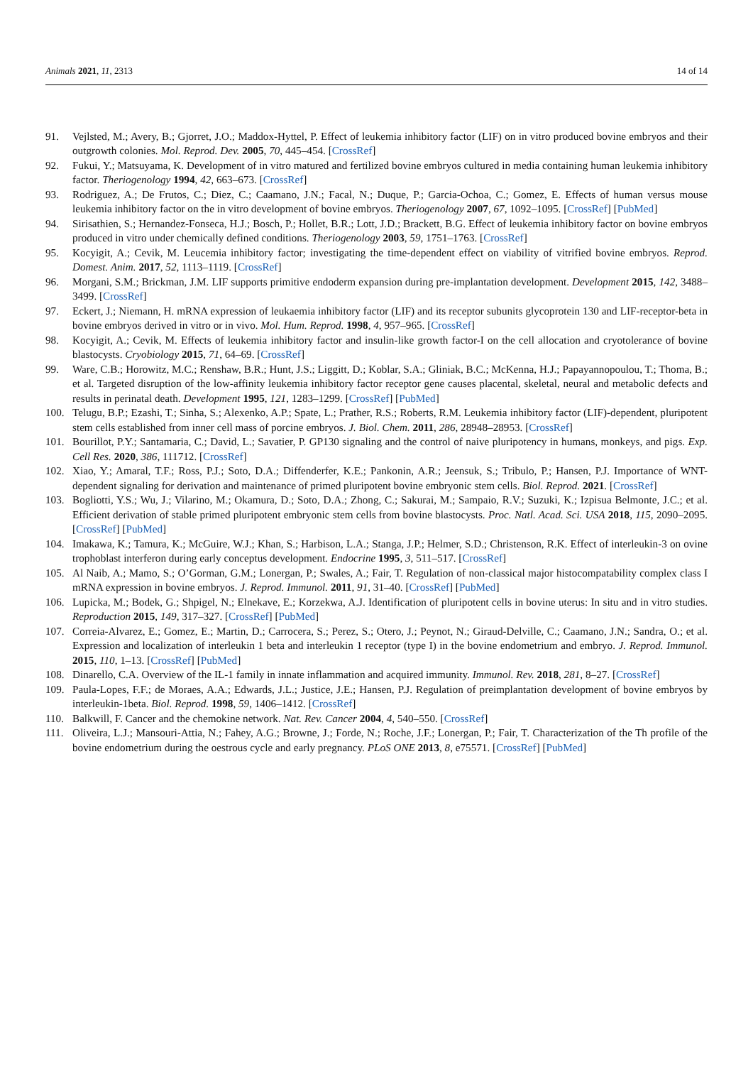Animals 2021, 11, 2313 14 of 14
91. Vejlsted, M.; Avery, B.; Gjorret, J.O.; Maddox-Hyttel, P. Effect of leukemia inhibitory factor (LIF) on in vitro produced bovine embryos and their outgrowth colonies. Mol. Reprod. Dev. 2005, 70, 445–454. [CrossRef]
92. Fukui, Y.; Matsuyama, K. Development of in vitro matured and fertilized bovine embryos cultured in media containing human leukemia inhibitory factor. Theriogenology 1994, 42, 663–673. [CrossRef]
93. Rodriguez, A.; De Frutos, C.; Diez, C.; Caamano, J.N.; Facal, N.; Duque, P.; Garcia-Ochoa, C.; Gomez, E. Effects of human versus mouse leukemia inhibitory factor on the in vitro development of bovine embryos. Theriogenology 2007, 67, 1092–1095. [CrossRef] [PubMed]
94. Sirisathien, S.; Hernandez-Fonseca, H.J.; Bosch, P.; Hollet, B.R.; Lott, J.D.; Brackett, B.G. Effect of leukemia inhibitory factor on bovine embryos produced in vitro under chemically defined conditions. Theriogenology 2003, 59, 1751–1763. [CrossRef]
95. Kocyigit, A.; Cevik, M. Leucemia inhibitory factor; investigating the time-dependent effect on viability of vitrified bovine embryos. Reprod. Domest. Anim. 2017, 52, 1113–1119. [CrossRef]
96. Morgani, S.M.; Brickman, J.M. LIF supports primitive endoderm expansion during pre-implantation development. Development 2015, 142, 3488–3499. [CrossRef]
97. Eckert, J.; Niemann, H. mRNA expression of leukaemia inhibitory factor (LIF) and its receptor subunits glycoprotein 130 and LIF-receptor-beta in bovine embryos derived in vitro or in vivo. Mol. Hum. Reprod. 1998, 4, 957–965. [CrossRef]
98. Kocyigit, A.; Cevik, M. Effects of leukemia inhibitory factor and insulin-like growth factor-I on the cell allocation and cryotolerance of bovine blastocysts. Cryobiology 2015, 71, 64–69. [CrossRef]
99. Ware, C.B.; Horowitz, M.C.; Renshaw, B.R.; Hunt, J.S.; Liggitt, D.; Koblar, S.A.; Gliniak, B.C.; McKenna, H.J.; Papayannopoulou, T.; Thoma, B.; et al. Targeted disruption of the low-affinity leukemia inhibitory factor receptor gene causes placental, skeletal, neural and metabolic defects and results in perinatal death. Development 1995, 121, 1283–1299. [CrossRef] [PubMed]
100. Telugu, B.P.; Ezashi, T.; Sinha, S.; Alexenko, A.P.; Spate, L.; Prather, R.S.; Roberts, R.M. Leukemia inhibitory factor (LIF)-dependent, pluripotent stem cells established from inner cell mass of porcine embryos. J. Biol. Chem. 2011, 286, 28948–28953. [CrossRef]
101. Bourillot, P.Y.; Santamaria, C.; David, L.; Savatier, P. GP130 signaling and the control of naive pluripotency in humans, monkeys, and pigs. Exp. Cell Res. 2020, 386, 111712. [CrossRef]
102. Xiao, Y.; Amaral, T.F.; Ross, P.J.; Soto, D.A.; Diffenderfer, K.E.; Pankonin, A.R.; Jeensuk, S.; Tribulo, P.; Hansen, P.J. Importance of WNT-dependent signaling for derivation and maintenance of primed pluripotent bovine embryonic stem cells. Biol. Reprod. 2021. [CrossRef]
103. Bogliotti, Y.S.; Wu, J.; Vilarino, M.; Okamura, D.; Soto, D.A.; Zhong, C.; Sakurai, M.; Sampaio, R.V.; Suzuki, K.; Izpisua Belmonte, J.C.; et al. Efficient derivation of stable primed pluripotent embryonic stem cells from bovine blastocysts. Proc. Natl. Acad. Sci. USA 2018, 115, 2090–2095. [CrossRef] [PubMed]
104. Imakawa, K.; Tamura, K.; McGuire, W.J.; Khan, S.; Harbison, L.A.; Stanga, J.P.; Helmer, S.D.; Christenson, R.K. Effect of interleukin-3 on ovine trophoblast interferon during early conceptus development. Endocrine 1995, 3, 511–517. [CrossRef]
105. Al Naib, A.; Mamo, S.; O’Gorman, G.M.; Lonergan, P.; Swales, A.; Fair, T. Regulation of non-classical major histocompatability complex class I mRNA expression in bovine embryos. J. Reprod. Immunol. 2011, 91, 31–40. [CrossRef] [PubMed]
106. Lupicka, M.; Bodek, G.; Shpigel, N.; Elnekave, E.; Korzekwa, A.J. Identification of pluripotent cells in bovine uterus: In situ and in vitro studies. Reproduction 2015, 149, 317–327. [CrossRef] [PubMed]
107. Correia-Alvarez, E.; Gomez, E.; Martin, D.; Carrocera, S.; Perez, S.; Otero, J.; Peynot, N.; Giraud-Delville, C.; Caamano, J.N.; Sandra, O.; et al. Expression and localization of interleukin 1 beta and interleukin 1 receptor (type I) in the bovine endometrium and embryo. J. Reprod. Immunol. 2015, 110, 1–13. [CrossRef] [PubMed]
108. Dinarello, C.A. Overview of the IL-1 family in innate inflammation and acquired immunity. Immunol. Rev. 2018, 281, 8–27. [CrossRef]
109. Paula-Lopes, F.F.; de Moraes, A.A.; Edwards, J.L.; Justice, J.E.; Hansen, P.J. Regulation of preimplantation development of bovine embryos by interleukin-1beta. Biol. Reprod. 1998, 59, 1406–1412. [CrossRef]
110. Balkwill, F. Cancer and the chemokine network. Nat. Rev. Cancer 2004, 4, 540–550. [CrossRef]
111. Oliveira, L.J.; Mansouri-Attia, N.; Fahey, A.G.; Browne, J.; Forde, N.; Roche, J.F.; Lonergan, P.; Fair, T. Characterization of the Th profile of the bovine endometrium during the oestrous cycle and early pregnancy. PLoS ONE 2013, 8, e75571. [CrossRef] [PubMed]